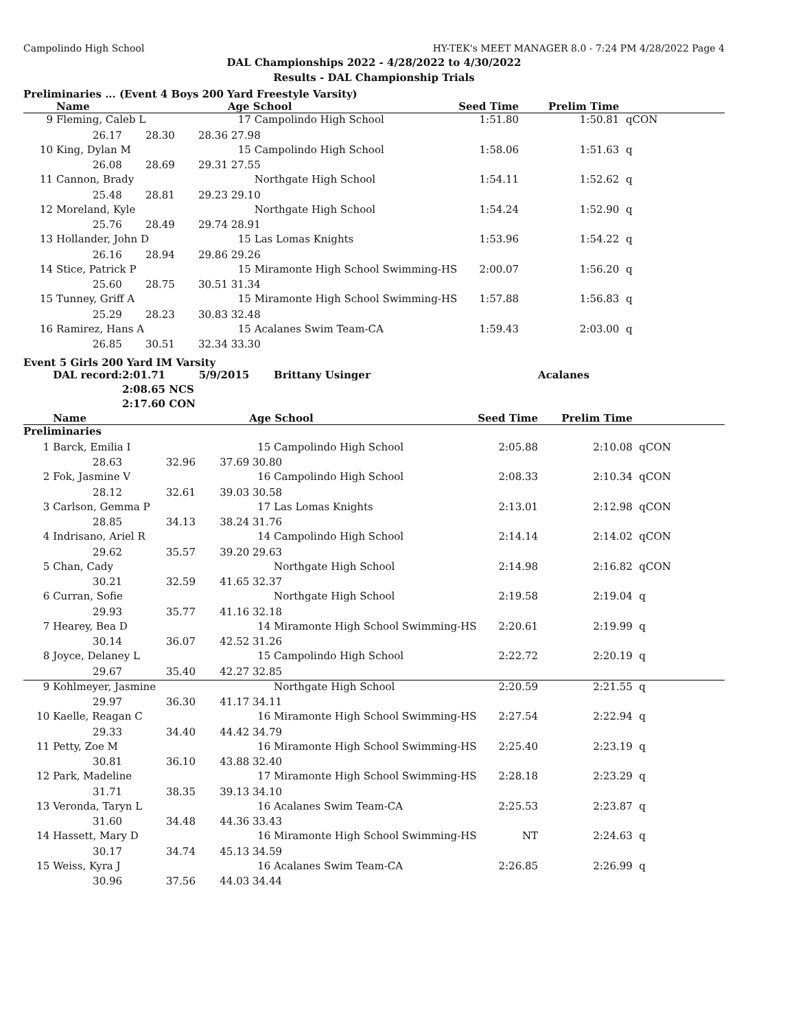Campolindo High School HY-TEK's MEET MANAGER 8.0 - 7:24 PM 4/28/2022 Page 4
DAL Championships 2022 - 4/28/2022 to 4/30/2022
Results - DAL Championship Trials
Preliminaries ... (Event 4 Boys 200 Yard Freestyle Varsity)
| | Name | | | Age School | | Seed Time | Prelim Time | |
| --- | --- | --- | --- | --- | --- | --- | --- | --- |
| 9 | Fleming, Caleb L | | | 17 | Campolindo High School | 1:51.80 | 1:50.81 | qCON |
| | 26.17 | 28.30 | 28.36 | 27.98 | | | | |
| 10 | King, Dylan M | | | 15 | Campolindo High School | 1:58.06 | 1:51.63 | q |
| | 26.08 | 28.69 | 29.31 | 27.55 | | | | |
| 11 | Cannon, Brady | | | | Northgate High School | 1:54.11 | 1:52.62 | q |
| | 25.48 | 28.81 | 29.23 | 29.10 | | | | |
| 12 | Moreland, Kyle | | | | Northgate High School | 1:54.24 | 1:52.90 | q |
| | 25.76 | 28.49 | 29.74 | 28.91 | | | | |
| 13 | Hollander, John D | | | 15 | Las Lomas Knights | 1:53.96 | 1:54.22 | q |
| | 26.16 | 28.94 | 29.86 | 29.26 | | | | |
| 14 | Stice, Patrick P | | | 15 | Miramonte High School Swimming-HS | 2:00.07 | 1:56.20 | q |
| | 25.60 | 28.75 | 30.51 | 31.34 | | | | |
| 15 | Tunney, Griff A | | | 15 | Miramonte High School Swimming-HS | 1:57.88 | 1:56.83 | q |
| | 25.29 | 28.23 | 30.83 | 32.48 | | | | |
| 16 | Ramirez, Hans A | | | 15 | Acalanes Swim Team-CA | 1:59.43 | 2:03.00 | q |
| | 26.85 | 30.51 | 32.34 | 33.30 | | | | |
Event 5 Girls 200 Yard IM Varsity
| | DAL record: | 2:01.71 | 5/9/2015 | | Brittany Usinger | | Acalanes | |
| | | 2:08.65 NCS | | | | | | |
| | | 2:17.60 CON | | | | | | |
| | Name | | | Age School | | Seed Time | Prelim Time | |
| Preliminaries | | | | | | | | |
| 1 | Barck, Emilia I | | | 15 | Campolindo High School | 2:05.88 | 2:10.08 | qCON |
| | 28.63 | 32.96 | 37.69 | 30.80 | | | | |
| 2 | Fok, Jasmine V | | | 16 | Campolindo High School | 2:08.33 | 2:10.34 | qCON |
| | 28.12 | 32.61 | 39.03 | 30.58 | | | | |
| 3 | Carlson, Gemma P | | | 17 | Las Lomas Knights | 2:13.01 | 2:12.98 | qCON |
| | 28.85 | 34.13 | 38.24 | 31.76 | | | | |
| 4 | Indrisano, Ariel R | | | 14 | Campolindo High School | 2:14.14 | 2:14.02 | qCON |
| | 29.62 | 35.57 | 39.20 | 29.63 | | | | |
| 5 | Chan, Cady | | | | Northgate High School | 2:14.98 | 2:16.82 | qCON |
| | 30.21 | 32.59 | 41.65 | 32.37 | | | | |
| 6 | Curran, Sofie | | | | Northgate High School | 2:19.58 | 2:19.04 | q |
| | 29.93 | 35.77 | 41.16 | 32.18 | | | | |
| 7 | Hearey, Bea D | | | 14 | Miramonte High School Swimming-HS | 2:20.61 | 2:19.99 | q |
| | 30.14 | 36.07 | 42.52 | 31.26 | | | | |
| 8 | Joyce, Delaney L | | | 15 | Campolindo High School | 2:22.72 | 2:20.19 | q |
| | 29.67 | 35.40 | 42.27 | 32.85 | | | | |
| 9 | Kohlmeyer, Jasmine | | | | Northgate High School | 2:20.59 | 2:21.55 | q |
| | 29.97 | 36.30 | 41.17 | 34.11 | | | | |
| 10 | Kaelle, Reagan C | | | 16 | Miramonte High School Swimming-HS | 2:27.54 | 2:22.94 | q |
| | 29.33 | 34.40 | 44.42 | 34.79 | | | | |
| 11 | Petty, Zoe M | | | 16 | Miramonte High School Swimming-HS | 2:25.40 | 2:23.19 | q |
| | 30.81 | 36.10 | 43.88 | 32.40 | | | | |
| 12 | Park, Madeline | | | 17 | Miramonte High School Swimming-HS | 2:28.18 | 2:23.29 | q |
| | 31.71 | 38.35 | 39.13 | 34.10 | | | | |
| 13 | Veronda, Taryn L | | | 16 | Acalanes Swim Team-CA | 2:25.53 | 2:23.87 | q |
| | 31.60 | 34.48 | 44.36 | 33.43 | | | | |
| 14 | Hassett, Mary D | | | 16 | Miramonte High School Swimming-HS | NT | 2:24.63 | q |
| | 30.17 | 34.74 | 45.13 | 34.59 | | | | |
| 15 | Weiss, Kyra J | | | 16 | Acalanes Swim Team-CA | 2:26.85 | 2:26.99 | q |
| | 30.96 | 37.56 | 44.03 | 34.44 | | | | |